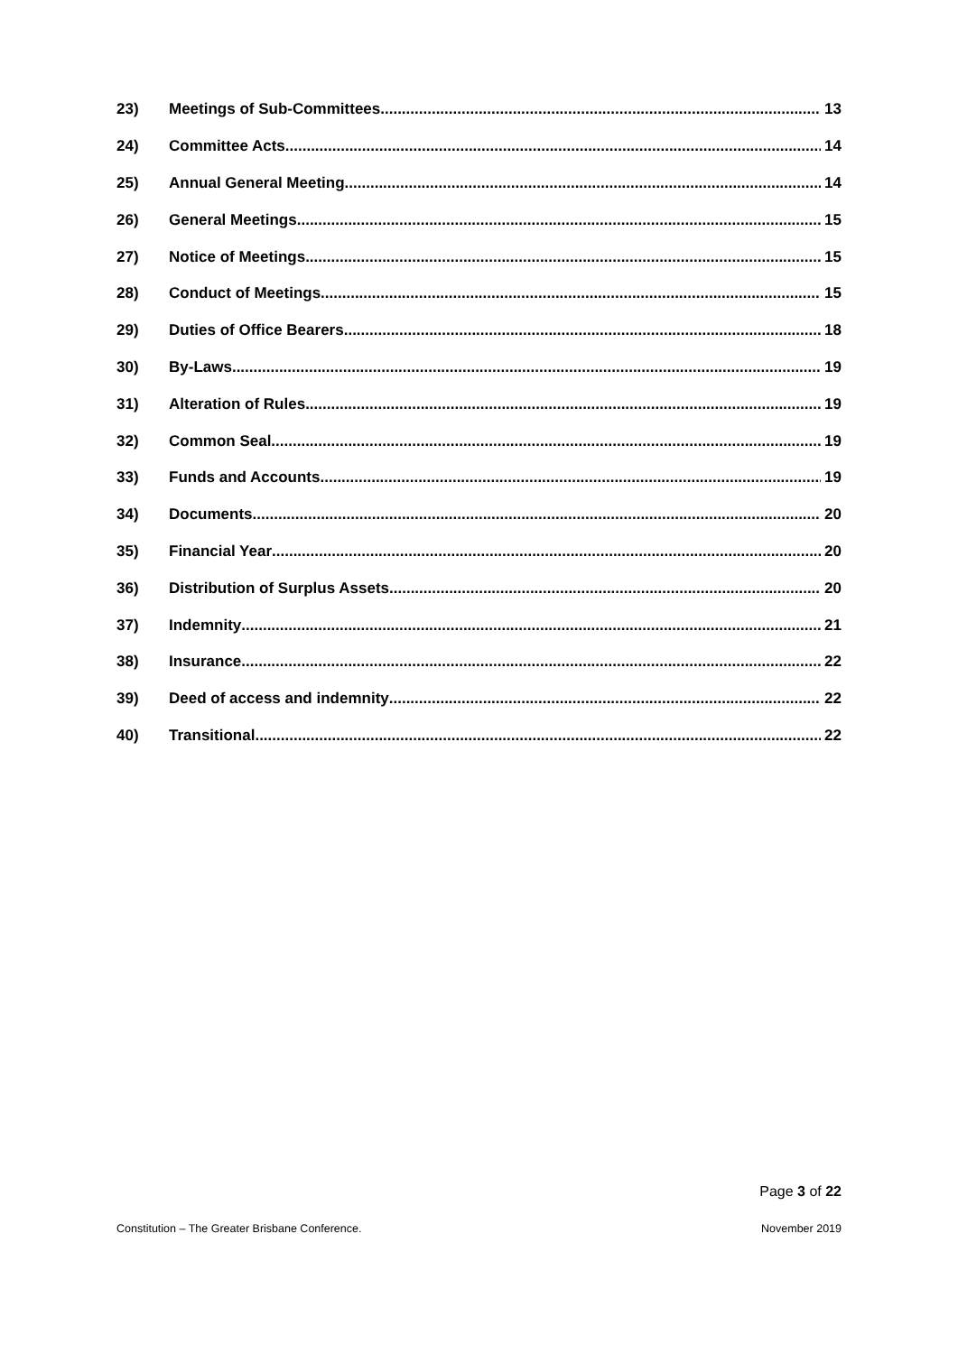23) Meetings of Sub-Committees 13
24) Committee Acts 14
25) Annual General Meeting 14
26) General Meetings 15
27) Notice of Meetings 15
28) Conduct of Meetings 15
29) Duties of Office Bearers 18
30) By-Laws 19
31) Alteration of Rules 19
32) Common Seal 19
33) Funds and Accounts 19
34) Documents 20
35) Financial Year 20
36) Distribution of Surplus Assets 20
37) Indemnity 21
38) Insurance 22
39) Deed of access and indemnity 22
40) Transitional 22
Page 3 of 22
Constitution – The Greater Brisbane Conference. November 2019